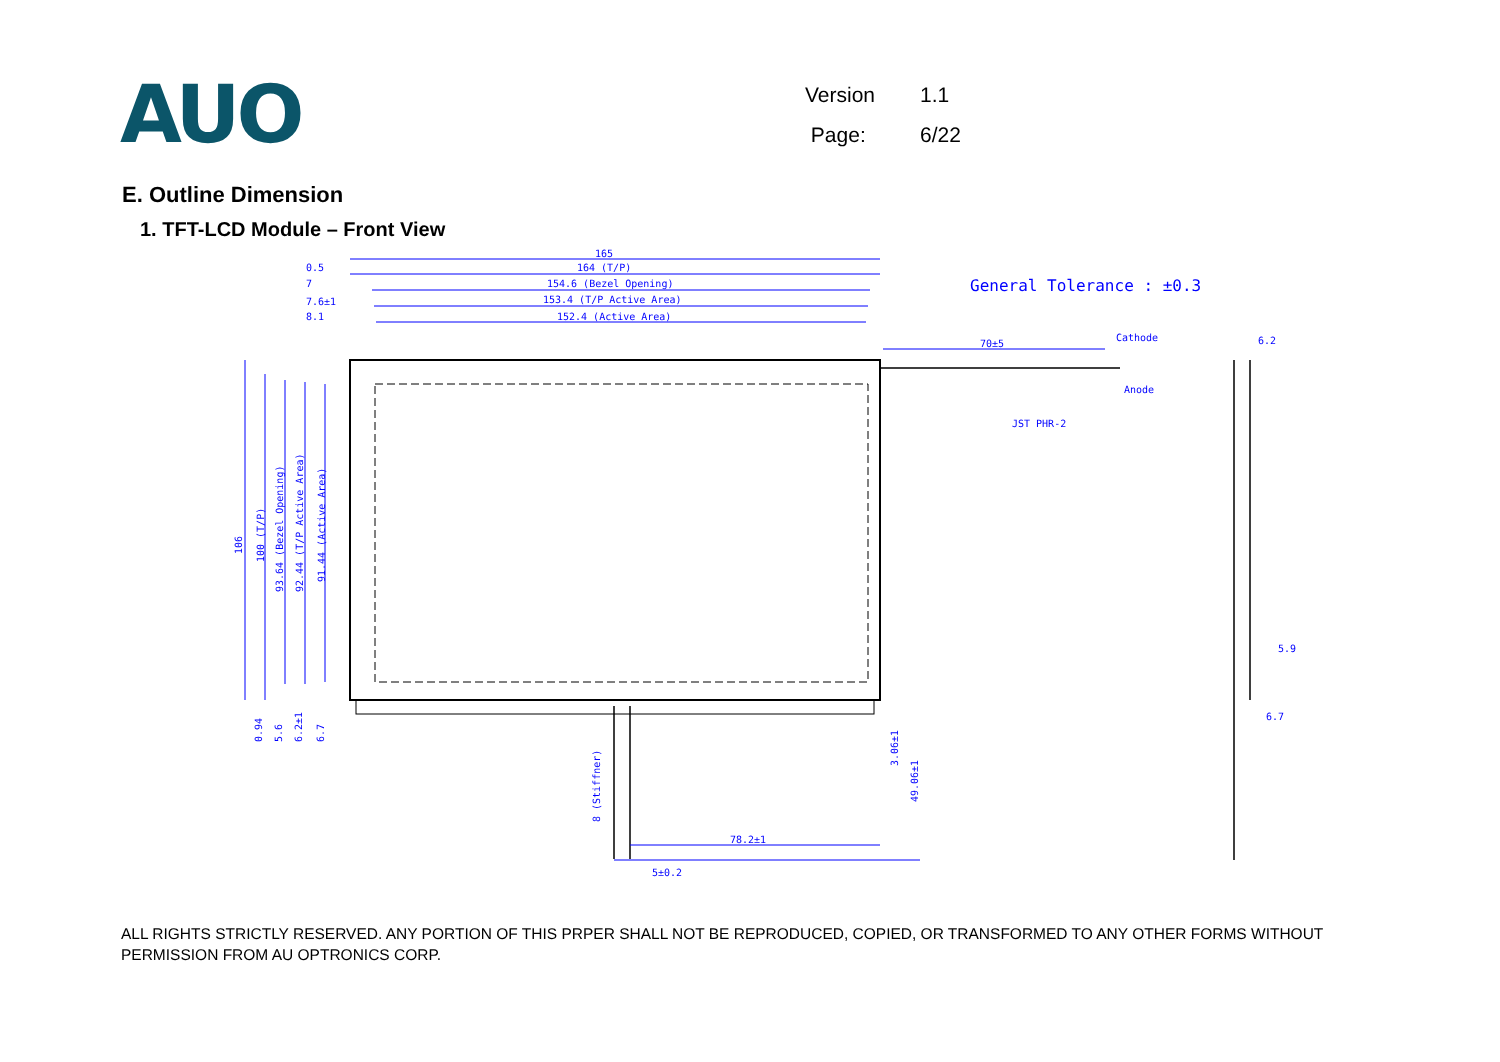AUO
Version 1.1
Page: 6/22
E. Outline Dimension
1. TFT-LCD Module – Front View
165
164 (T/P)
154.6 (Bezel Opening)
153.4 (T/P Active Area)
152.4 (Active Area)
0.5
7
7.6±1
8.1
General Tolerance : ±0.3
70±5
Cathode
Anode
JST PHR-2
6.2
5.9
6.7
106
100 (T/P)
93.64 (Bezel Opening)
92.44 (T/P Active Area)
91.44 (Active Area)
0.94
5.6
6.2±1
6.7
8 (Stiffner)
3.06±1
49.06±1
78.2±1
5±0.2
ALL RIGHTS STRICTLY RESERVED. ANY PORTION OF THIS PRPER SHALL NOT BE REPRODUCED, COPIED, OR TRANSFORMED TO ANY OTHER FORMS WITHOUT PERMISSION FROM AU OPTRONICS CORP.